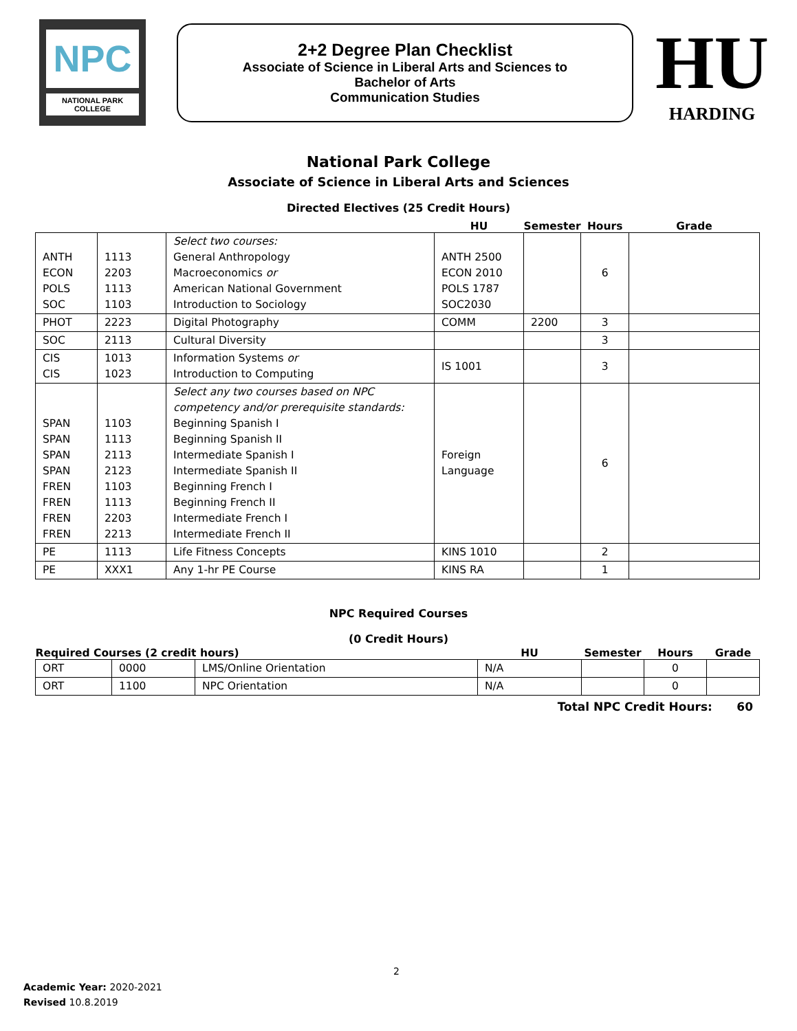NPC
NATIONAL PARK
COLLEGE
2+2 Degree Plan Checklist
Associate of Science in Liberal Arts and Sciences to
Bachelor of Arts
Communication Studies
HU
HARDING
National Park College
Associate of Science in Liberal Arts and Sciences
Directed Electives (25 Credit Hours)
| | | | HU | Semester | Hours | Grade |
| --- | --- | --- | --- | --- | --- | --- |
| ANTH ECON POLS SOC | 1113 2203 1113 1103 | Select two courses: General Anthropology Macroeconomics or American National Government Introduction to Sociology | ANTH 2500 ECON 2010 POLS 1787 SOC2030 | | 6 | |
| PHOT | 2223 | Digital Photography | COMM | 2200 | 3 | |
| SOC | 2113 | Cultural Diversity | | | 3 | |
| CIS CIS | 1013 1023 | Information Systems or Introduction to Computing | IS 1001 | | 3 | |
| SPAN SPAN SPAN SPAN FREN FREN FREN FREN | 1103 1113 2113 2123 1103 1113 2203 2213 | Select any two courses based on NPC competency and/or prerequisite standards: Beginning Spanish I Beginning Spanish II Intermediate Spanish I Intermediate Spanish II Beginning French I Beginning French II Intermediate French I Intermediate French II | Foreign Language | | 6 | |
| PE | 1113 | Life Fitness Concepts | KINS 1010 | | 2 | |
| PE | XXX1 | Any 1-hr PE Course | KINS RA | | 1 | |
NPC Required Courses
(0 Credit Hours)
| Required Courses (2 credit hours) | | | HU | Semester | Hours | Grade |
| --- | --- | --- | --- | --- | --- | --- |
| ORT | 0000 | LMS/Online Orientation | N/A | | 0 | |
| ORT | 1100 | NPC Orientation | N/A | | 0 | |
Total NPC Credit Hours: 60
2
Academic Year: 2020-2021
Revised 10.8.2019